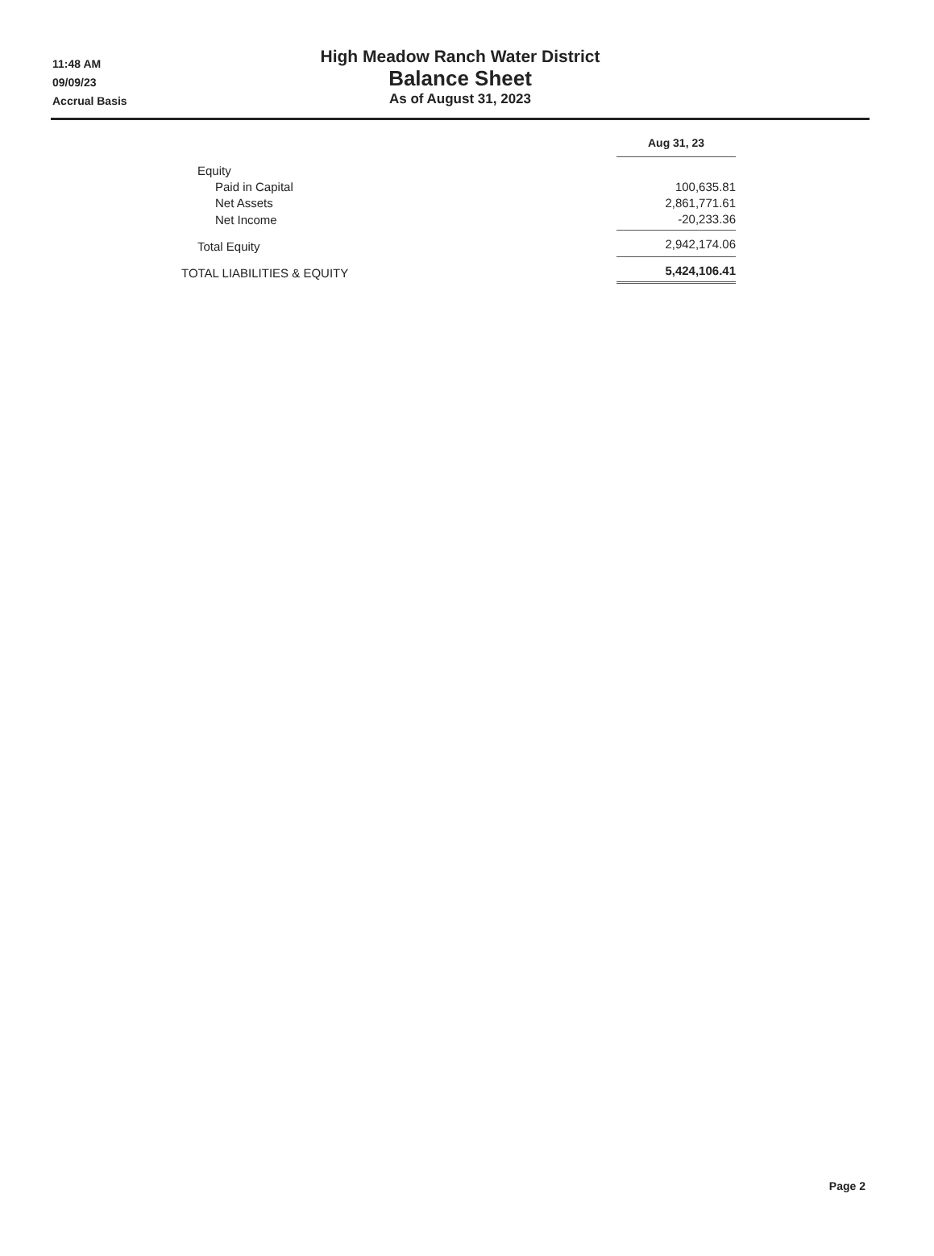11:48 AM
09/09/23
Accrual Basis
High Meadow Ranch Water District
Balance Sheet
As of August 31, 2023
| | Aug 31, 23 |
| Equity | |
| Paid in Capital | 100,635.81 |
| Net Assets | 2,861,771.61 |
| Net Income | -20,233.36 |
| Total Equity | 2,942,174.06 |
| TOTAL LIABILITIES & EQUITY | 5,424,106.41 |
Page 2